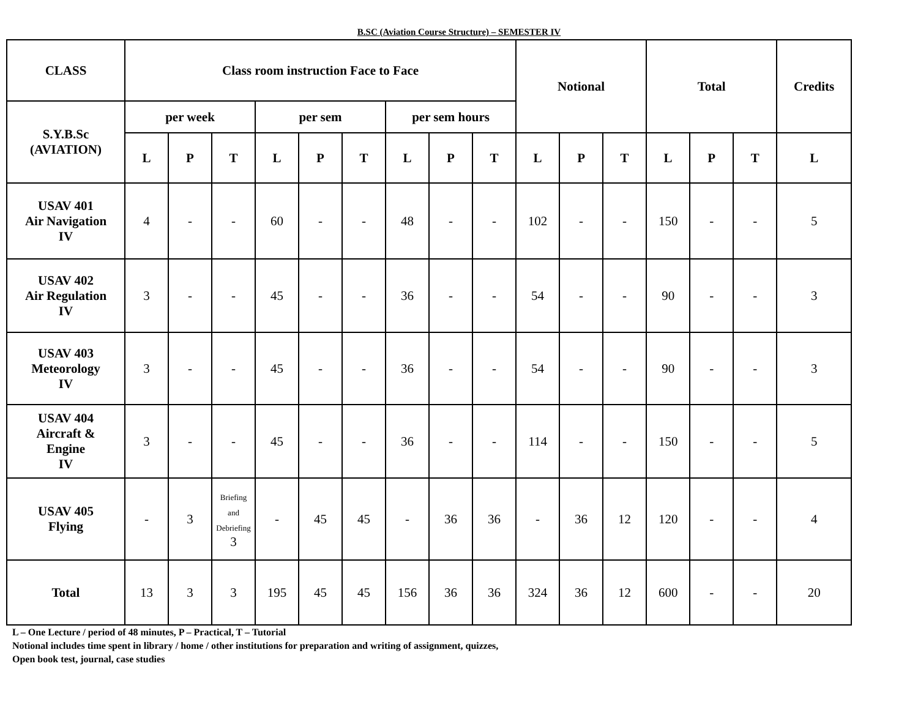B.SC (Aviation Course Structure) – SEMESTER IV
| CLASS | Class room instruction Face to Face | | | | | | | | | Notional | | | Total | | | Credits |
| --- | --- | --- | --- | --- | --- | --- | --- | --- | --- | --- | --- | --- | --- | --- | --- | --- |
| S.Y.B.Sc (AVIATION) | per week | | | per sem | | | per sem hours | | | | | | | | | |
| | L | P | T | L | P | T | L | P | T | L | P | T | L | P | T | L |
| USAV 401 Air Navigation IV | 4 | - | - | 60 | - | - | 48 | - | - | 102 | - | - | 150 | - | - | 5 |
| USAV 402 Air Regulation IV | 3 | - | - | 45 | - | - | 36 | - | - | 54 | - | - | 90 | - | - | 3 |
| USAV 403 Meteorology IV | 3 | - | - | 45 | - | - | 36 | - | - | 54 | - | - | 90 | - | - | 3 |
| USAV 404 Aircraft & Engine IV | 3 | - | - | 45 | - | - | 36 | - | - | 114 | - | - | 150 | - | - | 5 |
| USAV 405 Flying | - | 3 | Briefing and Debriefing 3 | - | 45 | 45 | - | 36 | 36 | - | 36 | 12 | 120 | - | - | 4 |
| Total | 13 | 3 | 3 | 195 | 45 | 45 | 156 | 36 | 36 | 324 | 36 | 12 | 600 | - | - | 20 |
L – One Lecture / period of 48 minutes, P – Practical, T – Tutorial
Notional includes time spent in library / home / other institutions for preparation and writing of assignment, quizzes,
Open book test, journal, case studies